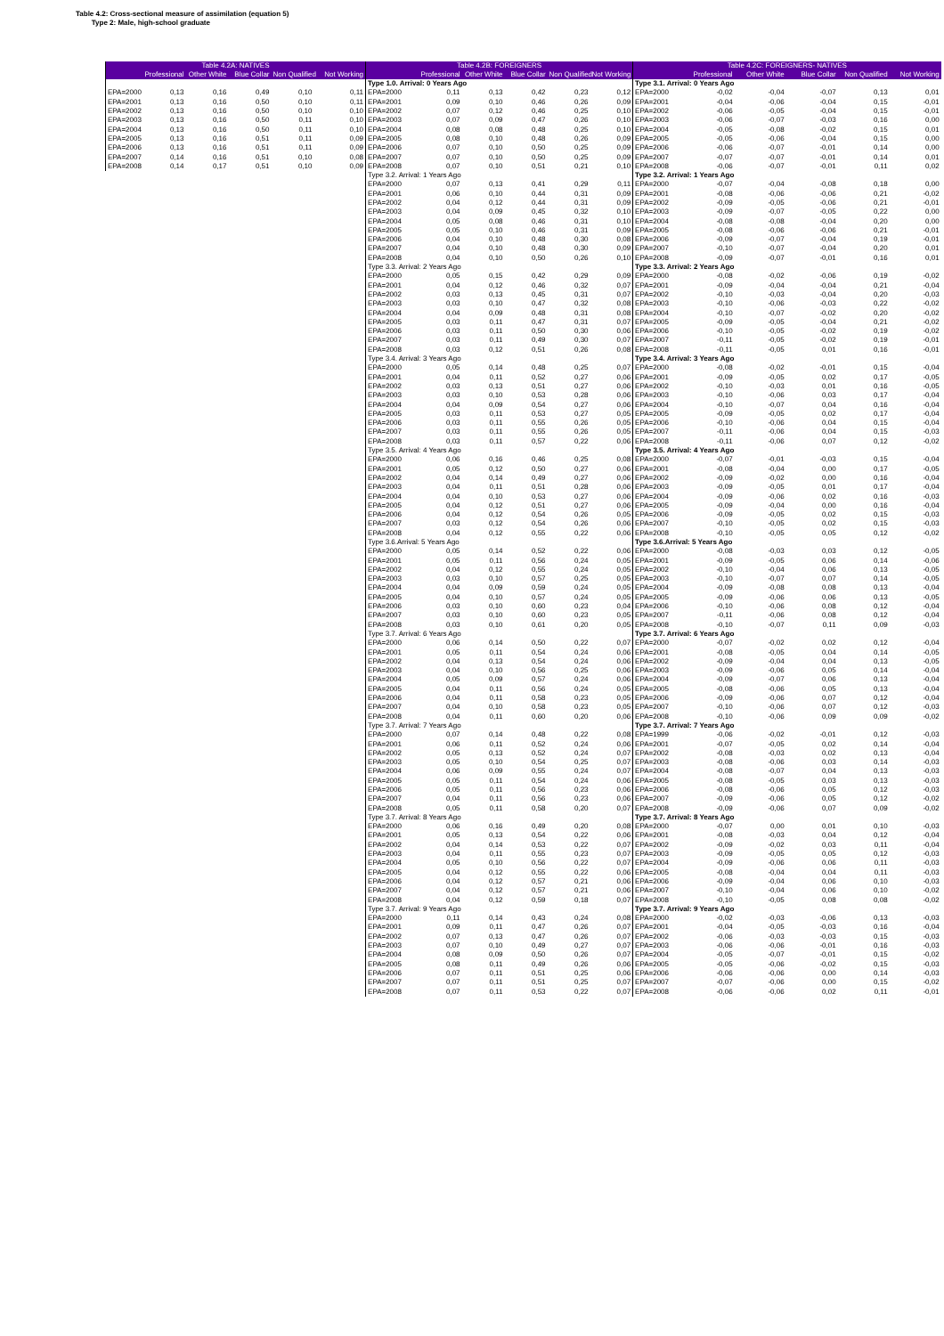Table 4.2: Cross-sectional measure of assimilation (equation 5)
Type 2: Male, high-school graduate
| Table 4.2A: NATIVES | | | | | | Table 4.2B: FOREIGNERS | | | | | | Table 4.2C: FOREIGNERS- NATIVES | | | | | |
| --- | --- | --- | --- | --- | --- | --- | --- | --- | --- | --- | --- | --- | --- | --- | --- | --- | --- |
| | Professional | Other White | Blue Collar | Non Qualified | Not Working | | Professional | Other White | Blue Collar | Non Qualified | Not Working | | Professional | Other White | Blue Collar | Non Qualified | Not Working |
| | | | | | | Type 1.0. Arrival: 0 Years Ago | | | | | | Type 3.1. Arrival: 0 Years Ago | | | | | |
| EPA=2000 | 0,13 | 0,16 | 0,49 | 0,10 | 0,11 | EPA=2000 | 0,11 | 0,13 | 0,42 | 0,23 | 0,12 | EPA=2000 | -0,02 | -0,04 | -0,07 | 0,13 | 0,01 |
| EPA=2001 | 0,13 | 0,16 | 0,50 | 0,10 | 0,11 | EPA=2001 | 0,09 | 0,10 | 0,46 | 0,26 | 0,09 | EPA=2001 | -0,04 | -0,06 | -0,04 | 0,15 | -0,01 |
| EPA=2002 | 0,13 | 0,16 | 0,50 | 0,10 | 0,10 | EPA=2002 | 0,07 | 0,12 | 0,46 | 0,25 | 0,10 | EPA=2002 | -0,06 | -0,05 | -0,04 | 0,15 | -0,01 |
| EPA=2003 | 0,13 | 0,16 | 0,50 | 0,11 | 0,10 | EPA=2003 | 0,07 | 0,09 | 0,47 | 0,26 | 0,10 | EPA=2003 | -0,06 | -0,07 | -0,03 | 0,16 | 0,00 |
| EPA=2004 | 0,13 | 0,16 | 0,50 | 0,11 | 0,10 | EPA=2004 | 0,08 | 0,08 | 0,48 | 0,25 | 0,10 | EPA=2004 | -0,05 | -0,08 | -0,02 | 0,15 | 0,01 |
| EPA=2005 | 0,13 | 0,16 | 0,51 | 0,11 | 0,09 | EPA=2005 | 0,08 | 0,10 | 0,48 | 0,26 | 0,09 | EPA=2005 | -0,05 | -0,06 | -0,04 | 0,15 | 0,00 |
| EPA=2006 | 0,13 | 0,16 | 0,51 | 0,11 | 0,09 | EPA=2006 | 0,07 | 0,10 | 0,50 | 0,25 | 0,09 | EPA=2006 | -0,06 | -0,07 | -0,01 | 0,14 | 0,00 |
| EPA=2007 | 0,14 | 0,16 | 0,51 | 0,10 | 0,08 | EPA=2007 | 0,07 | 0,10 | 0,50 | 0,25 | 0,09 | EPA=2007 | -0,07 | -0,07 | -0,01 | 0,14 | 0,01 |
| EPA=2008 | 0,14 | 0,17 | 0,51 | 0,10 | 0,09 | EPA=2008 | 0,07 | 0,10 | 0,51 | 0,21 | 0,10 | EPA=2008 | -0,06 | -0,07 | -0,01 | 0,11 | 0,02 |
| | | | | | | Type 3.2. Arrival: 1 Years Ago | | | | | | Type 3.2. Arrival: 1 Years Ago | | | | | |
| | | | | | | EPA=2000 | 0,07 | 0,13 | 0,41 | 0,29 | 0,11 | EPA=2000 | -0,07 | -0,04 | -0,08 | 0,18 | 0,00 |
| | | | | | | EPA=2001 | 0,06 | 0,10 | 0,44 | 0,31 | 0,09 | EPA=2001 | -0,08 | -0,06 | -0,06 | 0,21 | -0,02 |
| | | | | | | EPA=2002 | 0,04 | 0,12 | 0,44 | 0,31 | 0,09 | EPA=2002 | -0,09 | -0,05 | -0,06 | 0,21 | -0,01 |
| | | | | | | EPA=2003 | 0,04 | 0,09 | 0,45 | 0,32 | 0,10 | EPA=2003 | -0,09 | -0,07 | -0,05 | 0,22 | 0,00 |
| | | | | | | EPA=2004 | 0,05 | 0,08 | 0,46 | 0,31 | 0,10 | EPA=2004 | -0,08 | -0,08 | -0,04 | 0,20 | 0,00 |
| | | | | | | EPA=2005 | 0,05 | 0,10 | 0,46 | 0,31 | 0,09 | EPA=2005 | -0,08 | -0,06 | -0,06 | 0,21 | -0,01 |
| | | | | | | EPA=2006 | 0,04 | 0,10 | 0,48 | 0,30 | 0,08 | EPA=2006 | -0,09 | -0,07 | -0,04 | 0,19 | -0,01 |
| | | | | | | EPA=2007 | 0,04 | 0,10 | 0,48 | 0,30 | 0,09 | EPA=2007 | -0,10 | -0,07 | -0,04 | 0,20 | 0,01 |
| | | | | | | EPA=2008 | 0,04 | 0,10 | 0,50 | 0,26 | 0,10 | EPA=2008 | -0,09 | -0,07 | -0,01 | 0,16 | 0,01 |
| | | | | | | Type 3.3. Arrival: 2 Years Ago | | | | | | Type 3.3. Arrival: 2 Years Ago | | | | | |
| | | | | | | EPA=2000 | 0,05 | 0,15 | 0,42 | 0,29 | 0,09 | EPA=2000 | -0,08 | -0,02 | -0,06 | 0,19 | -0,02 |
| | | | | | | EPA=2001 | 0,04 | 0,12 | 0,46 | 0,32 | 0,07 | EPA=2001 | -0,09 | -0,04 | -0,04 | 0,21 | -0,04 |
| | | | | | | EPA=2002 | 0,03 | 0,13 | 0,45 | 0,31 | 0,07 | EPA=2002 | -0,10 | -0,03 | -0,04 | 0,20 | -0,03 |
| | | | | | | EPA=2003 | 0,03 | 0,10 | 0,47 | 0,32 | 0,08 | EPA=2003 | -0,10 | -0,06 | -0,03 | 0,22 | -0,02 |
| | | | | | | EPA=2004 | 0,04 | 0,09 | 0,48 | 0,31 | 0,08 | EPA=2004 | -0,10 | -0,07 | -0,02 | 0,20 | -0,02 |
| | | | | | | EPA=2005 | 0,03 | 0,11 | 0,47 | 0,31 | 0,07 | EPA=2005 | -0,09 | -0,05 | -0,04 | 0,21 | -0,02 |
| | | | | | | EPA=2006 | 0,03 | 0,11 | 0,50 | 0,30 | 0,06 | EPA=2006 | -0,10 | -0,05 | -0,02 | 0,19 | -0,02 |
| | | | | | | EPA=2007 | 0,03 | 0,11 | 0,49 | 0,30 | 0,07 | EPA=2007 | -0,11 | -0,05 | -0,02 | 0,19 | -0,01 |
| | | | | | | EPA=2008 | 0,03 | 0,12 | 0,51 | 0,26 | 0,08 | EPA=2008 | -0,11 | -0,05 | 0,01 | 0,16 | -0,01 |
| | | | | | | Type 3.4. Arrival: 3 Years Ago | | | | | | Type 3.4. Arrival: 3 Years Ago | | | | | |
| | | | | | | EPA=2000 | 0,05 | 0,14 | 0,48 | 0,25 | 0,07 | EPA=2000 | -0,08 | -0,02 | -0,01 | 0,15 | -0,04 |
| | | | | | | EPA=2001 | 0,04 | 0,11 | 0,52 | 0,27 | 0,06 | EPA=2001 | -0,09 | -0,05 | 0,02 | 0,17 | -0,05 |
| | | | | | | EPA=2002 | 0,03 | 0,13 | 0,51 | 0,27 | 0,06 | EPA=2002 | -0,10 | -0,03 | 0,01 | 0,16 | -0,05 |
| | | | | | | EPA=2003 | 0,03 | 0,10 | 0,53 | 0,28 | 0,06 | EPA=2003 | -0,10 | -0,06 | 0,03 | 0,17 | -0,04 |
| | | | | | | EPA=2004 | 0,04 | 0,09 | 0,54 | 0,27 | 0,06 | EPA=2004 | -0,10 | -0,07 | 0,04 | 0,16 | -0,04 |
| | | | | | | EPA=2005 | 0,03 | 0,11 | 0,53 | 0,27 | 0,05 | EPA=2005 | -0,09 | -0,05 | 0,02 | 0,17 | -0,04 |
| | | | | | | EPA=2006 | 0,03 | 0,11 | 0,55 | 0,26 | 0,05 | EPA=2006 | -0,10 | -0,06 | 0,04 | 0,15 | -0,04 |
| | | | | | | EPA=2007 | 0,03 | 0,11 | 0,55 | 0,26 | 0,05 | EPA=2007 | -0,11 | -0,06 | 0,04 | 0,15 | -0,03 |
| | | | | | | EPA=2008 | 0,03 | 0,11 | 0,57 | 0,22 | 0,06 | EPA=2008 | -0,11 | -0,06 | 0,07 | 0,12 | -0,02 |
| | | | | | | Type 3.5. Arrival: 4 Years Ago | | | | | | Type 3.5. Arrival: 4 Years Ago | | | | | |
| | | | | | | EPA=2000 | 0,06 | 0,16 | 0,46 | 0,25 | 0,08 | EPA=2000 | -0,07 | -0,01 | -0,03 | 0,15 | -0,04 |
| | | | | | | EPA=2001 | 0,05 | 0,12 | 0,50 | 0,27 | 0,06 | EPA=2001 | -0,08 | -0,04 | 0,00 | 0,17 | -0,05 |
| | | | | | | EPA=2002 | 0,04 | 0,14 | 0,49 | 0,27 | 0,06 | EPA=2002 | -0,09 | -0,02 | 0,00 | 0,16 | -0,04 |
| | | | | | | EPA=2003 | 0,04 | 0,11 | 0,51 | 0,28 | 0,06 | EPA=2003 | -0,09 | -0,05 | 0,01 | 0,17 | -0,04 |
| | | | | | | EPA=2004 | 0,04 | 0,10 | 0,53 | 0,27 | 0,06 | EPA=2004 | -0,09 | -0,06 | 0,02 | 0,16 | -0,03 |
| | | | | | | EPA=2005 | 0,04 | 0,12 | 0,51 | 0,27 | 0,06 | EPA=2005 | -0,09 | -0,04 | 0,00 | 0,16 | -0,04 |
| | | | | | | EPA=2006 | 0,04 | 0,12 | 0,54 | 0,26 | 0,05 | EPA=2006 | -0,09 | -0,05 | 0,02 | 0,15 | -0,03 |
| | | | | | | EPA=2007 | 0,03 | 0,12 | 0,54 | 0,26 | 0,06 | EPA=2007 | -0,10 | -0,05 | 0,02 | 0,15 | -0,03 |
| | | | | | | EPA=2008 | 0,04 | 0,12 | 0,55 | 0,22 | 0,06 | EPA=2008 | -0,10 | -0,05 | 0,05 | 0,12 | -0,02 |
| | | | | | | Type 3.6.Arrival: 5 Years Ago | | | | | | Type 3.6.Arrival: 5 Years Ago | | | | | |
| | | | | | | EPA=2000 | 0,05 | 0,14 | 0,52 | 0,22 | 0,06 | EPA=2000 | -0,08 | -0,03 | 0,03 | 0,12 | -0,05 |
| | | | | | | EPA=2001 | 0,05 | 0,11 | 0,56 | 0,24 | 0,05 | EPA=2001 | -0,09 | -0,05 | 0,06 | 0,14 | -0,06 |
| | | | | | | EPA=2002 | 0,04 | 0,12 | 0,55 | 0,24 | 0,05 | EPA=2002 | -0,10 | -0,04 | 0,06 | 0,13 | -0,05 |
| | | | | | | EPA=2003 | 0,03 | 0,10 | 0,57 | 0,25 | 0,05 | EPA=2003 | -0,10 | -0,07 | 0,07 | 0,14 | -0,05 |
| | | | | | | EPA=2004 | 0,04 | 0,09 | 0,59 | 0,24 | 0,05 | EPA=2004 | -0,09 | -0,08 | 0,08 | 0,13 | -0,04 |
| | | | | | | EPA=2005 | 0,04 | 0,10 | 0,57 | 0,24 | 0,05 | EPA=2005 | -0,09 | -0,06 | 0,06 | 0,13 | -0,05 |
| | | | | | | EPA=2006 | 0,03 | 0,10 | 0,60 | 0,23 | 0,04 | EPA=2006 | -0,10 | -0,06 | 0,08 | 0,12 | -0,04 |
| | | | | | | EPA=2007 | 0,03 | 0,10 | 0,60 | 0,23 | 0,05 | EPA=2007 | -0,11 | -0,06 | 0,08 | 0,12 | -0,04 |
| | | | | | | EPA=2008 | 0,03 | 0,10 | 0,61 | 0,20 | 0,05 | EPA=2008 | -0,10 | -0,07 | 0,11 | 0,09 | -0,03 |
| | | | | | | Type 3.7. Arrival: 6 Years Ago | | | | | | Type 3.7. Arrival: 6 Years Ago | | | | | |
| | | | | | | EPA=2000 | 0,06 | 0,14 | 0,50 | 0,22 | 0,07 | EPA=2000 | -0,07 | -0,02 | 0,02 | 0,12 | -0,04 |
| | | | | | | EPA=2001 | 0,05 | 0,11 | 0,54 | 0,24 | 0,06 | EPA=2001 | -0,08 | -0,05 | 0,04 | 0,14 | -0,05 |
| | | | | | | EPA=2002 | 0,04 | 0,13 | 0,54 | 0,24 | 0,06 | EPA=2002 | -0,09 | -0,04 | 0,04 | 0,13 | -0,05 |
| | | | | | | EPA=2003 | 0,04 | 0,10 | 0,56 | 0,25 | 0,06 | EPA=2003 | -0,09 | -0,06 | 0,05 | 0,14 | -0,04 |
| | | | | | | EPA=2004 | 0,05 | 0,09 | 0,57 | 0,24 | 0,06 | EPA=2004 | -0,09 | -0,07 | 0,06 | 0,13 | -0,04 |
| | | | | | | EPA=2005 | 0,04 | 0,11 | 0,56 | 0,24 | 0,05 | EPA=2005 | -0,08 | -0,06 | 0,05 | 0,13 | -0,04 |
| | | | | | | EPA=2006 | 0,04 | 0,11 | 0,58 | 0,23 | 0,05 | EPA=2006 | -0,09 | -0,06 | 0,07 | 0,12 | -0,04 |
| | | | | | | EPA=2007 | 0,04 | 0,10 | 0,58 | 0,23 | 0,05 | EPA=2007 | -0,10 | -0,06 | 0,07 | 0,12 | -0,03 |
| | | | | | | EPA=2008 | 0,04 | 0,11 | 0,60 | 0,20 | 0,06 | EPA=2008 | -0,10 | -0,06 | 0,09 | 0,09 | -0,02 |
| | | | | | | Type 3.7. Arrival: 7 Years Ago | | | | | | Type 3.7. Arrival: 7 Years Ago | | | | | |
| | | | | | | EPA=2000 | 0,07 | 0,14 | 0,48 | 0,22 | 0,08 | EPA=1999 | -0,06 | -0,02 | -0,01 | 0,12 | -0,03 |
| | | | | | | EPA=2001 | 0,06 | 0,11 | 0,52 | 0,24 | 0,06 | EPA=2001 | -0,07 | -0,05 | 0,02 | 0,14 | -0,04 |
| | | | | | | EPA=2002 | 0,05 | 0,13 | 0,52 | 0,24 | 0,07 | EPA=2002 | -0,08 | -0,03 | 0,02 | 0,13 | -0,04 |
| | | | | | | EPA=2003 | 0,05 | 0,10 | 0,54 | 0,25 | 0,07 | EPA=2003 | -0,08 | -0,06 | 0,03 | 0,14 | -0,03 |
| | | | | | | EPA=2004 | 0,06 | 0,09 | 0,55 | 0,24 | 0,07 | EPA=2004 | -0,08 | -0,07 | 0,04 | 0,13 | -0,03 |
| | | | | | | EPA=2005 | 0,05 | 0,11 | 0,54 | 0,24 | 0,06 | EPA=2005 | -0,08 | -0,05 | 0,03 | 0,13 | -0,03 |
| | | | | | | EPA=2006 | 0,05 | 0,11 | 0,56 | 0,23 | 0,06 | EPA=2006 | -0,08 | -0,06 | 0,05 | 0,12 | -0,03 |
| | | | | | | EPA=2007 | 0,04 | 0,11 | 0,56 | 0,23 | 0,06 | EPA=2007 | -0,09 | -0,06 | 0,05 | 0,12 | -0,02 |
| | | | | | | EPA=2008 | 0,05 | 0,11 | 0,58 | 0,20 | 0,07 | EPA=2008 | -0,09 | -0,06 | 0,07 | 0,09 | -0,02 |
| | | | | | | Type 3.7. Arrival: 8 Years Ago | | | | | | Type 3.7. Arrival: 8 Years Ago | | | | | |
| | | | | | | EPA=2000 | 0,06 | 0,16 | 0,49 | 0,20 | 0,08 | EPA=2000 | -0,07 | 0,00 | 0,01 | 0,10 | -0,03 |
| | | | | | | EPA=2001 | 0,05 | 0,13 | 0,54 | 0,22 | 0,06 | EPA=2001 | -0,08 | -0,03 | 0,04 | 0,12 | -0,04 |
| | | | | | | EPA=2002 | 0,04 | 0,14 | 0,53 | 0,22 | 0,07 | EPA=2002 | -0,09 | -0,02 | 0,03 | 0,11 | -0,04 |
| | | | | | | EPA=2003 | 0,04 | 0,11 | 0,55 | 0,23 | 0,07 | EPA=2003 | -0,09 | -0,05 | 0,05 | 0,12 | -0,03 |
| | | | | | | EPA=2004 | 0,05 | 0,10 | 0,56 | 0,22 | 0,07 | EPA=2004 | -0,09 | -0,06 | 0,06 | 0,11 | -0,03 |
| | | | | | | EPA=2005 | 0,04 | 0,12 | 0,55 | 0,22 | 0,06 | EPA=2005 | -0,08 | -0,04 | 0,04 | 0,11 | -0,03 |
| | | | | | | EPA=2006 | 0,04 | 0,12 | 0,57 | 0,21 | 0,06 | EPA=2006 | -0,09 | -0,04 | 0,06 | 0,10 | -0,03 |
| | | | | | | EPA=2007 | 0,04 | 0,12 | 0,57 | 0,21 | 0,06 | EPA=2007 | -0,10 | -0,04 | 0,06 | 0,10 | -0,02 |
| | | | | | | EPA=2008 | 0,04 | 0,12 | 0,59 | 0,18 | 0,07 | EPA=2008 | -0,10 | -0,05 | 0,08 | 0,08 | -0,02 |
| | | | | | | Type 3.7. Arrival: 9 Years Ago | | | | | | Type 3.7. Arrival: 9 Years Ago | | | | | |
| | | | | | | EPA=2000 | 0,11 | 0,14 | 0,43 | 0,24 | 0,08 | EPA=2000 | -0,02 | -0,03 | -0,06 | 0,13 | -0,03 |
| | | | | | | EPA=2001 | 0,09 | 0,11 | 0,47 | 0,26 | 0,07 | EPA=2001 | -0,04 | -0,05 | -0,03 | 0,16 | -0,04 |
| | | | | | | EPA=2002 | 0,07 | 0,13 | 0,47 | 0,26 | 0,07 | EPA=2002 | -0,06 | -0,03 | -0,03 | 0,15 | -0,03 |
| | | | | | | EPA=2003 | 0,07 | 0,10 | 0,49 | 0,27 | 0,07 | EPA=2003 | -0,06 | -0,06 | -0,01 | 0,16 | -0,03 |
| | | | | | | EPA=2004 | 0,08 | 0,09 | 0,50 | 0,26 | 0,07 | EPA=2004 | -0,05 | -0,07 | -0,01 | 0,15 | -0,02 |
| | | | | | | EPA=2005 | 0,08 | 0,11 | 0,49 | 0,26 | 0,06 | EPA=2005 | -0,05 | -0,06 | -0,02 | 0,15 | -0,03 |
| | | | | | | EPA=2006 | 0,07 | 0,11 | 0,51 | 0,25 | 0,06 | EPA=2006 | -0,06 | -0,06 | 0,00 | 0,14 | -0,03 |
| | | | | | | EPA=2007 | 0,07 | 0,11 | 0,51 | 0,25 | 0,07 | EPA=2007 | -0,07 | -0,06 | 0,00 | 0,15 | -0,02 |
| | | | | | | EPA=2008 | 0,07 | 0,11 | 0,53 | 0,22 | 0,07 | EPA=2008 | -0,06 | -0,06 | 0,02 | 0,11 | -0,01 |